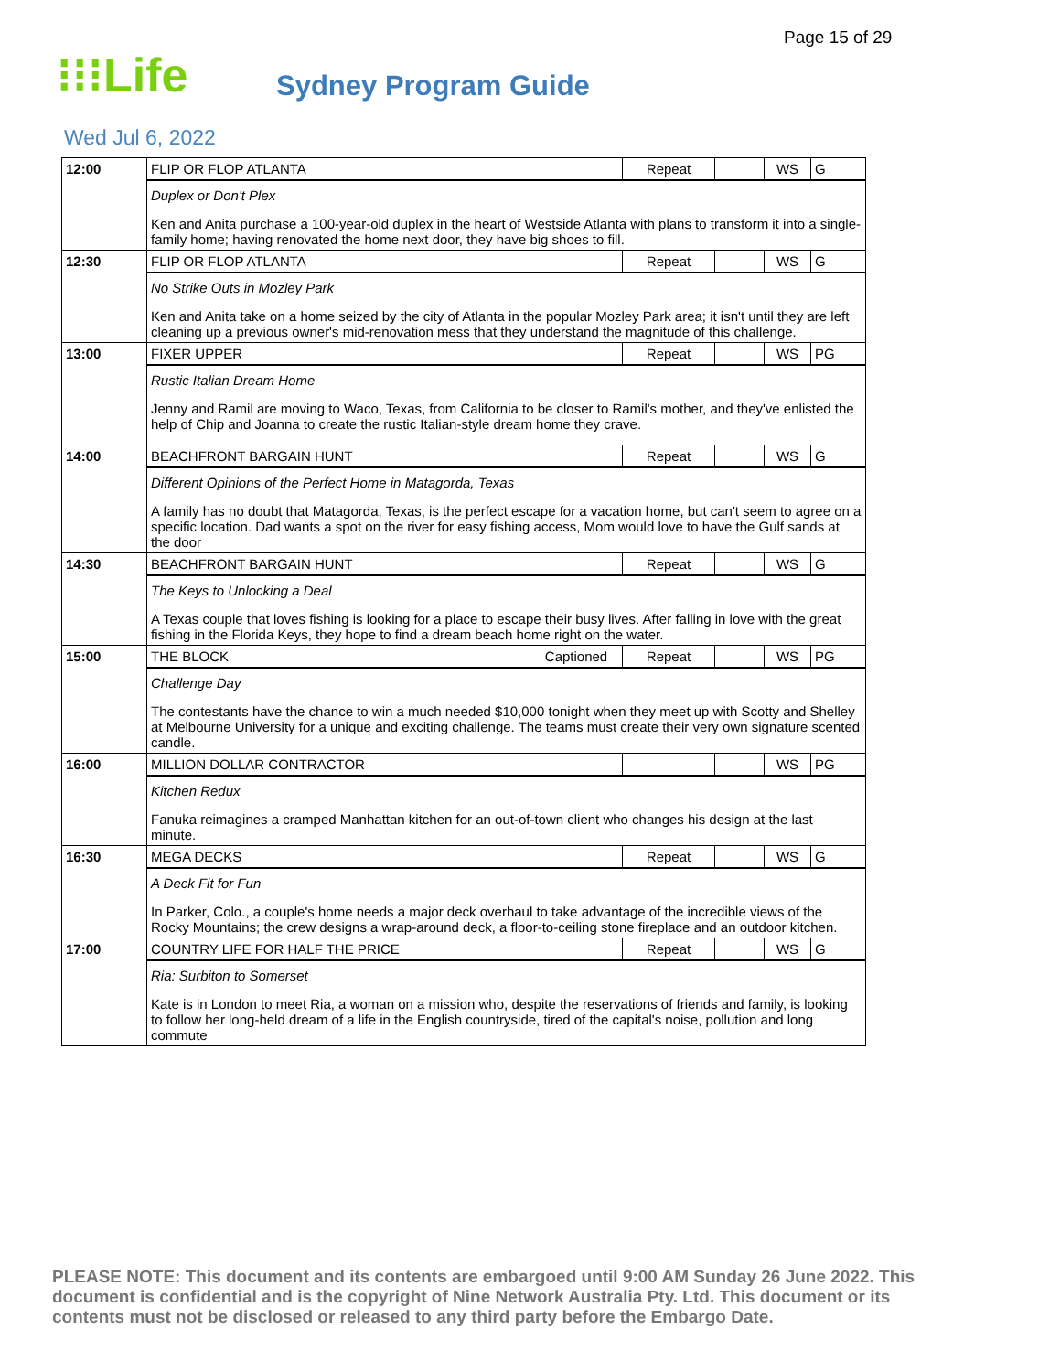Page 15 of 29
⁝⁝⁝Life
Sydney Program Guide
Wed Jul 6, 2022
| 12:00 | FLIP OR FLOP ATLANTA | | Repeat | | WS | G |
| | Duplex or Don't Plex Ken and Anita purchase a 100-year-old duplex in the heart of Westside Atlanta with plans to transform it into a single-family home; having renovated the home next door, they have big shoes to fill. | | | | | |
| 12:30 | FLIP OR FLOP ATLANTA | | Repeat | | WS | G |
| | No Strike Outs in Mozley Park Ken and Anita take on a home seized by the city of Atlanta in the popular Mozley Park area; it isn't until they are left cleaning up a previous owner's mid-renovation mess that they understand the magnitude of this challenge. | | | | | |
| 13:00 | FIXER UPPER | | Repeat | | WS | PG |
| | Rustic Italian Dream Home Jenny and Ramil are moving to Waco, Texas, from California to be closer to Ramil's mother, and they've enlisted the help of Chip and Joanna to create the rustic Italian-style dream home they crave. | | | | | |
| 14:00 | BEACHFRONT BARGAIN HUNT | | Repeat | | WS | G |
| | Different Opinions of the Perfect Home in Matagorda, Texas A family has no doubt that Matagorda, Texas, is the perfect escape for a vacation home, but can't seem to agree on a specific location. Dad wants a spot on the river for easy fishing access, Mom would love to have the Gulf sands at the door | | | | | |
| 14:30 | BEACHFRONT BARGAIN HUNT | | Repeat | | WS | G |
| | The Keys to Unlocking a Deal A Texas couple that loves fishing is looking for a place to escape their busy lives. After falling in love with the great fishing in the Florida Keys, they hope to find a dream beach home right on the water. | | | | | |
| 15:00 | THE BLOCK | Captioned | Repeat | | WS | PG |
| | Challenge Day The contestants have the chance to win a much needed $10,000 tonight when they meet up with Scotty and Shelley at Melbourne University for a unique and exciting challenge. The teams must create their very own signature scented candle. | | | | | |
| 16:00 | MILLION DOLLAR CONTRACTOR | | | | WS | PG |
| | Kitchen Redux Fanuka reimagines a cramped Manhattan kitchen for an out-of-town client who changes his design at the last minute. | | | | | |
| 16:30 | MEGA DECKS | | Repeat | | WS | G |
| | A Deck Fit for Fun In Parker, Colo., a couple's home needs a major deck overhaul to take advantage of the incredible views of the Rocky Mountains; the crew designs a wrap-around deck, a floor-to-ceiling stone fireplace and an outdoor kitchen. | | | | | |
| 17:00 | COUNTRY LIFE FOR HALF THE PRICE | | Repeat | | WS | G |
| | Ria: Surbiton to Somerset Kate is in London to meet Ria, a woman on a mission who, despite the reservations of friends and family, is looking to follow her long-held dream of a life in the English countryside, tired of the capital's noise, pollution and long commute | | | | | |
PLEASE NOTE: This document and its contents are embargoed until 9:00 AM Sunday 26 June 2022. This document is confidential and is the copyright of Nine Network Australia Pty. Ltd. This document or its contents must not be disclosed or released to any third party before the Embargo Date.